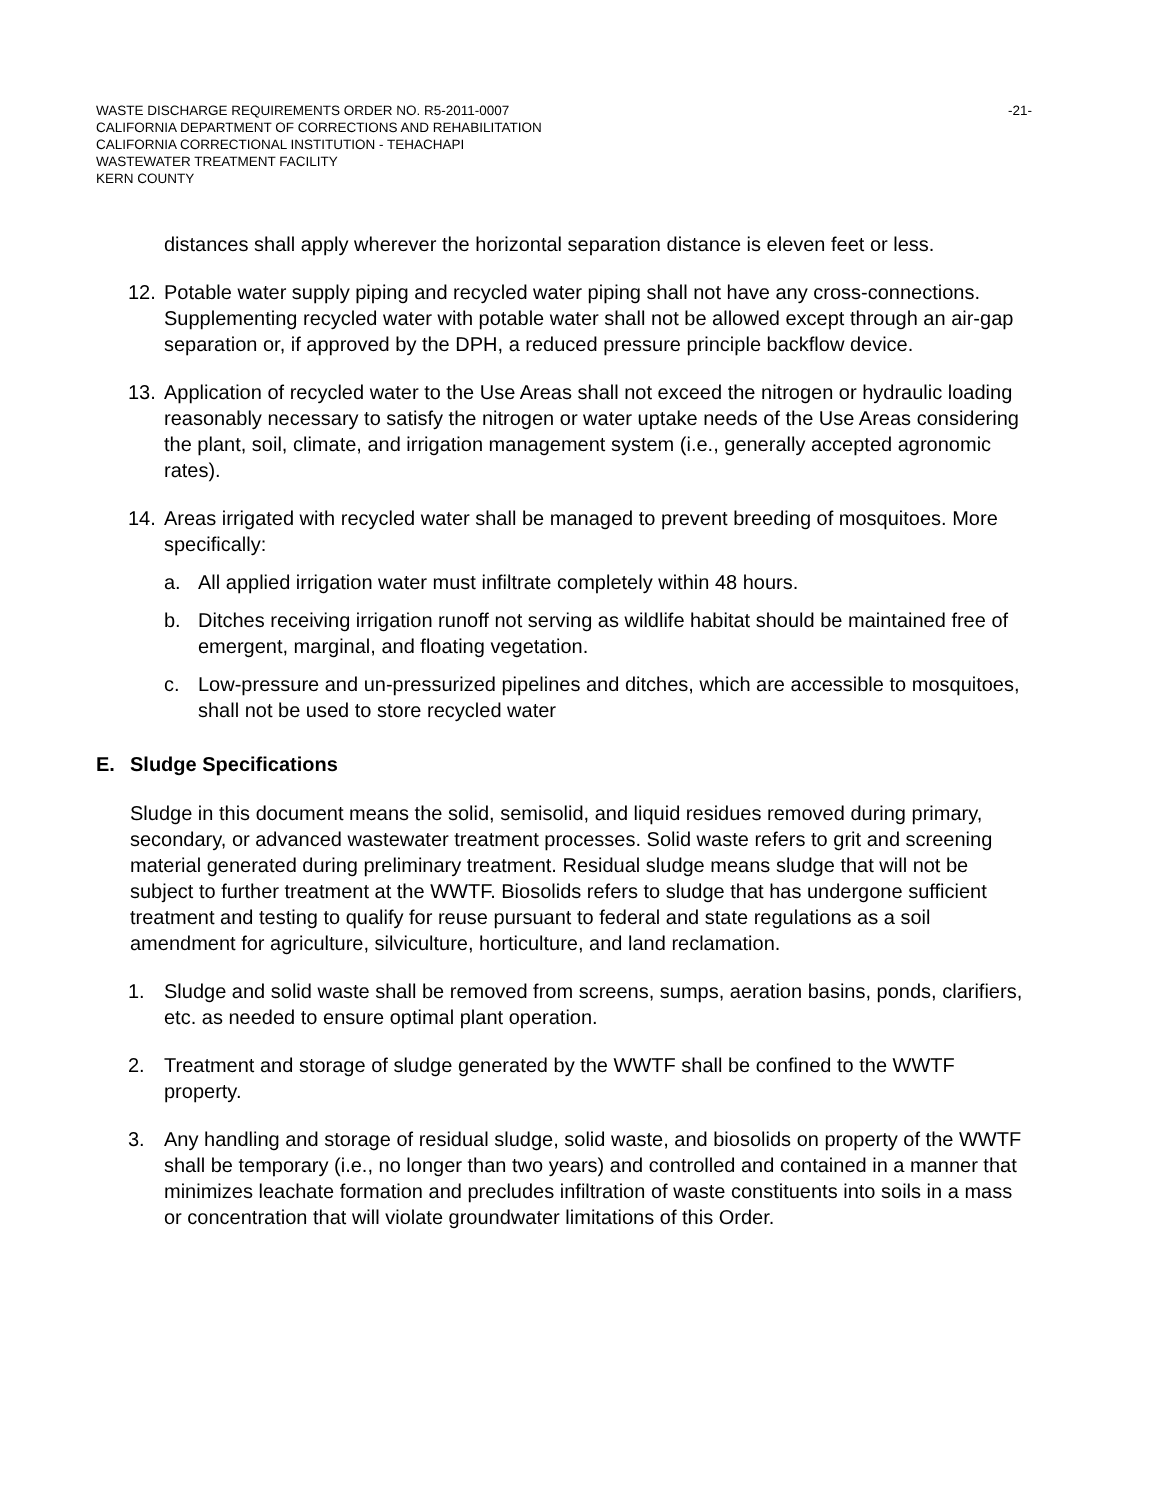WASTE DISCHARGE REQUIREMENTS ORDER NO. R5-2011-0007 -21-
CALIFORNIA DEPARTMENT OF CORRECTIONS AND REHABILITATION
CALIFORNIA CORRECTIONAL INSTITUTION - TEHACHAPI
WASTEWATER TREATMENT FACILITY
KERN COUNTY
distances shall apply wherever the horizontal separation distance is eleven feet or less.
12. Potable water supply piping and recycled water piping shall not have any cross-connections. Supplementing recycled water with potable water shall not be allowed except through an air-gap separation or, if approved by the DPH, a reduced pressure principle backflow device.
13. Application of recycled water to the Use Areas shall not exceed the nitrogen or hydraulic loading reasonably necessary to satisfy the nitrogen or water uptake needs of the Use Areas considering the plant, soil, climate, and irrigation management system (i.e., generally accepted agronomic rates).
14. Areas irrigated with recycled water shall be managed to prevent breeding of mosquitoes. More specifically:
a. All applied irrigation water must infiltrate completely within 48 hours.
b. Ditches receiving irrigation runoff not serving as wildlife habitat should be maintained free of emergent, marginal, and floating vegetation.
c. Low-pressure and un-pressurized pipelines and ditches, which are accessible to mosquitoes, shall not be used to store recycled water
E. Sludge Specifications
Sludge in this document means the solid, semisolid, and liquid residues removed during primary, secondary, or advanced wastewater treatment processes. Solid waste refers to grit and screening material generated during preliminary treatment. Residual sludge means sludge that will not be subject to further treatment at the WWTF. Biosolids refers to sludge that has undergone sufficient treatment and testing to qualify for reuse pursuant to federal and state regulations as a soil amendment for agriculture, silviculture, horticulture, and land reclamation.
1. Sludge and solid waste shall be removed from screens, sumps, aeration basins, ponds, clarifiers, etc. as needed to ensure optimal plant operation.
2. Treatment and storage of sludge generated by the WWTF shall be confined to the WWTF property.
3. Any handling and storage of residual sludge, solid waste, and biosolids on property of the WWTF shall be temporary (i.e., no longer than two years) and controlled and contained in a manner that minimizes leachate formation and precludes infiltration of waste constituents into soils in a mass or concentration that will violate groundwater limitations of this Order.